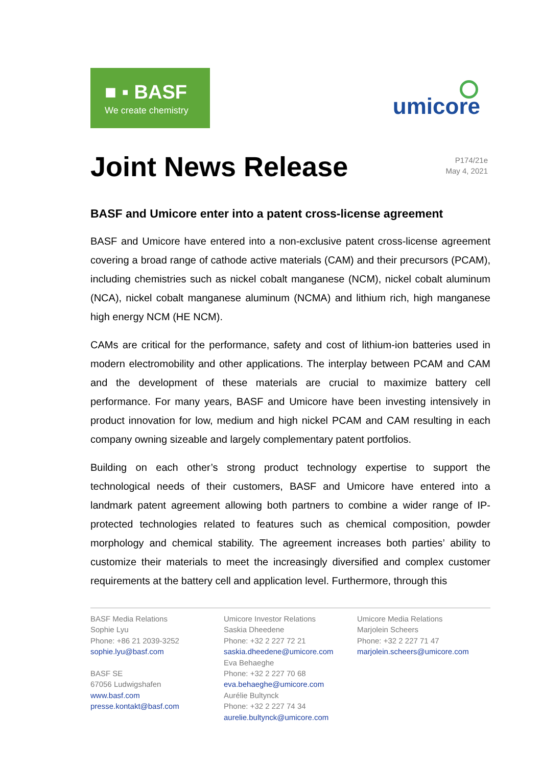■ ▪ BASF
We create chemistry
umicore
Joint News Release
P174/21e
May 4, 2021
BASF and Umicore enter into a patent cross-license agreement
BASF and Umicore have entered into a non-exclusive patent cross-license agreement covering a broad range of cathode active materials (CAM) and their precursors (PCAM), including chemistries such as nickel cobalt manganese (NCM), nickel cobalt aluminum (NCA), nickel cobalt manganese aluminum (NCMA) and lithium rich, high manganese high energy NCM (HE NCM).
CAMs are critical for the performance, safety and cost of lithium-ion batteries used in modern electromobility and other applications. The interplay between PCAM and CAM and the development of these materials are crucial to maximize battery cell performance. For many years, BASF and Umicore have been investing intensively in product innovation for low, medium and high nickel PCAM and CAM resulting in each company owning sizeable and largely complementary patent portfolios.
Building on each other’s strong product technology expertise to support the technological needs of their customers, BASF and Umicore have entered into a landmark patent agreement allowing both partners to combine a wider range of IP-protected technologies related to features such as chemical composition, powder morphology and chemical stability. The agreement increases both parties’ ability to customize their materials to meet the increasingly diversified and complex customer requirements at the battery cell and application level. Furthermore, through this
BASF Media Relations
Sophie Lyu
Phone: +86 21 2039-3252
sophie.lyu@basf.com
BASF SE
67056 Ludwigshafen
www.basf.com
presse.kontakt@basf.com
Umicore Investor Relations
Saskia Dheedene
Phone: +32 2 227 72 21
saskia.dheedene@umicore.com
Eva Behaeghe
Phone: +32 2 227 70 68
eva.behaeghe@umicore.com
Aurélie Bultynck
Phone: +32 2 227 74 34
aurelie.bultynck@umicore.com
Umicore Media Relations
Marjolein Scheers
Phone: +32 2 227 71 47
marjolein.scheers@umicore.com